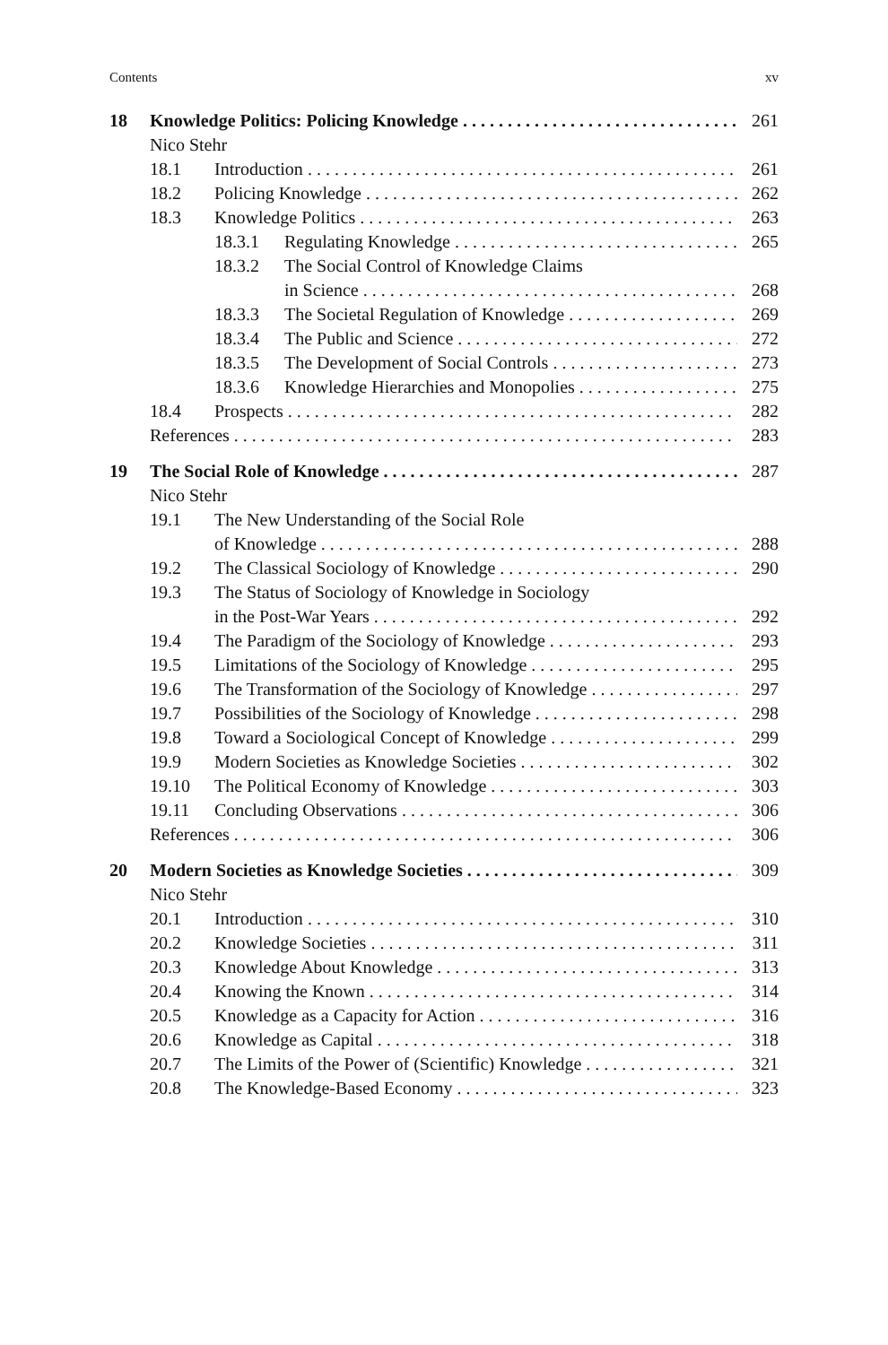Contents xv
18 Knowledge Politics: Policing Knowledge 261
Nico Stehr
18.1 Introduction 261
18.2 Policing Knowledge 262
18.3 Knowledge Politics 263
18.3.1 Regulating Knowledge 265
18.3.2 The Social Control of Knowledge Claims
in Science 268
18.3.3 The Societal Regulation of Knowledge 269
18.3.4 The Public and Science 272
18.3.5 The Development of Social Controls 273
18.3.6 Knowledge Hierarchies and Monopolies 275
18.4 Prospects 282
References 283
19 The Social Role of Knowledge 287
Nico Stehr
19.1 The New Understanding of the Social Role
of Knowledge 288
19.2 The Classical Sociology of Knowledge 290
19.3 The Status of Sociology of Knowledge in Sociology
in the Post-War Years 292
19.4 The Paradigm of the Sociology of Knowledge 293
19.5 Limitations of the Sociology of Knowledge 295
19.6 The Transformation of the Sociology of Knowledge 297
19.7 Possibilities of the Sociology of Knowledge 298
19.8 Toward a Sociological Concept of Knowledge 299
19.9 Modern Societies as Knowledge Societies 302
19.10 The Political Economy of Knowledge 303
19.11 Concluding Observations 306
References 306
20 Modern Societies as Knowledge Societies 309
Nico Stehr
20.1 Introduction 310
20.2 Knowledge Societies 311
20.3 Knowledge About Knowledge 313
20.4 Knowing the Known 314
20.5 Knowledge as a Capacity for Action 316
20.6 Knowledge as Capital 318
20.7 The Limits of the Power of (Scientific) Knowledge 321
20.8 The Knowledge-Based Economy 323